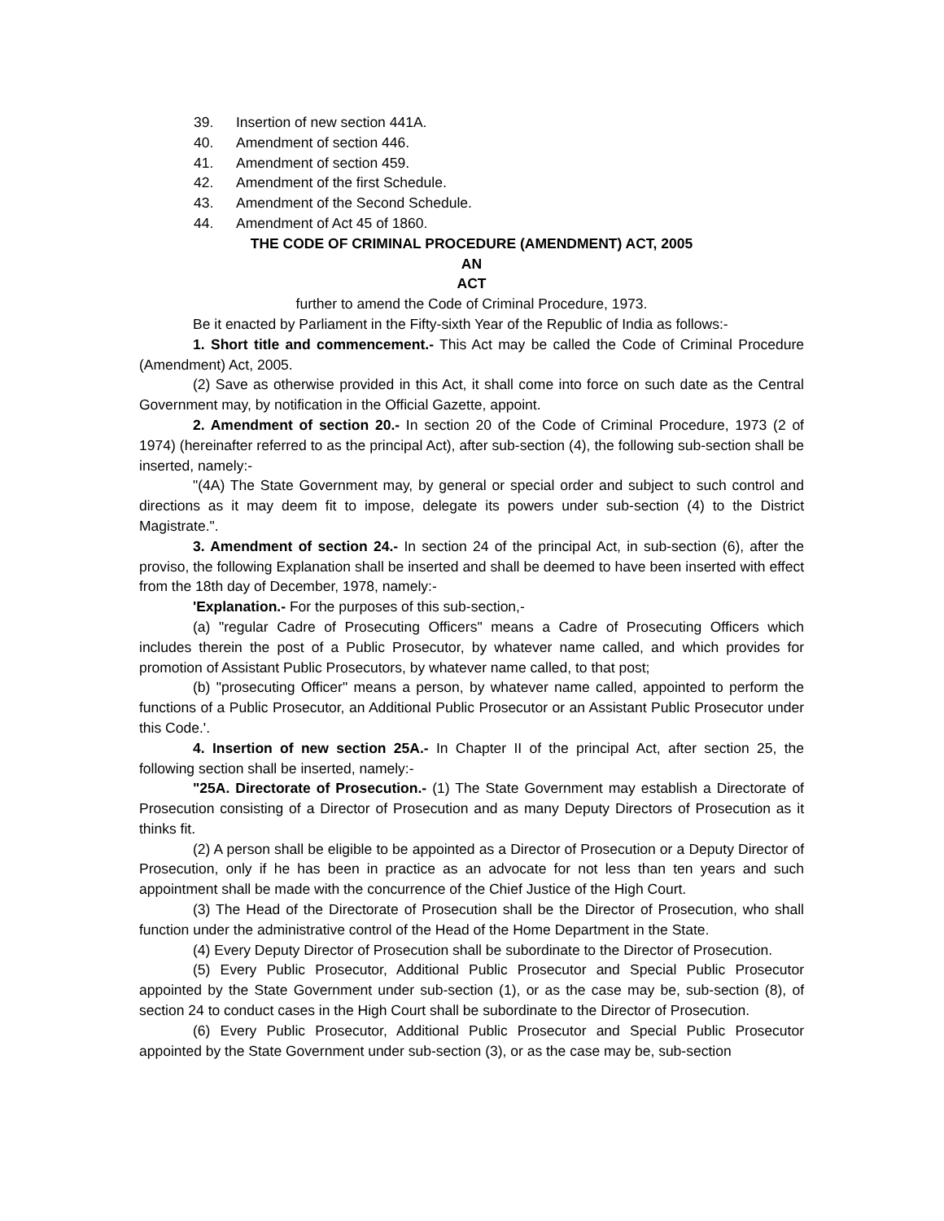39. Insertion of new section 441A.
40. Amendment of section 446.
41. Amendment of section 459.
42. Amendment of the first Schedule.
43. Amendment of the Second Schedule.
44. Amendment of Act 45 of 1860.
THE CODE OF CRIMINAL PROCEDURE (AMENDMENT) ACT, 2005
AN
ACT
further to amend the Code of Criminal Procedure, 1973.
Be it enacted by Parliament in the Fifty-sixth Year of the Republic of India as follows:-
1. Short title and commencement.- This Act may be called the Code of Criminal Procedure (Amendment) Act, 2005.
(2) Save as otherwise provided in this Act, it shall come into force on such date as the Central Government may, by notification in the Official Gazette, appoint.
2. Amendment of section 20.- In section 20 of the Code of Criminal Procedure, 1973 (2 of 1974) (hereinafter referred to as the principal Act), after sub-section (4), the following sub-section shall be inserted, namely:-
"(4A) The State Government may, by general or special order and subject to such control and directions as it may deem fit to impose, delegate its powers under sub-section (4) to the District Magistrate.".
3. Amendment of section 24.- In section 24 of the principal Act, in sub-section (6), after the proviso, the following Explanation shall be inserted and shall be deemed to have been inserted with effect from the 18th day of December, 1978, namely:-
'Explanation.- For the purposes of this sub-section,-
(a) "regular Cadre of Prosecuting Officers" means a Cadre of Prosecuting Officers which includes therein the post of a Public Prosecutor, by whatever name called, and which provides for promotion of Assistant Public Prosecutors, by whatever name called, to that post;
(b) "prosecuting Officer" means a person, by whatever name called, appointed to perform the functions of a Public Prosecutor, an Additional Public Prosecutor or an Assistant Public Prosecutor under this Code.'.
4. Insertion of new section 25A.- In Chapter II of the principal Act, after section 25, the following section shall be inserted, namely:-
"25A. Directorate of Prosecution.- (1) The State Government may establish a Directorate of Prosecution consisting of a Director of Prosecution and as many Deputy Directors of Prosecution as it thinks fit.
(2) A person shall be eligible to be appointed as a Director of Prosecution or a Deputy Director of Prosecution, only if he has been in practice as an advocate for not less than ten years and such appointment shall be made with the concurrence of the Chief Justice of the High Court.
(3) The Head of the Directorate of Prosecution shall be the Director of Prosecution, who shall function under the administrative control of the Head of the Home Department in the State.
(4) Every Deputy Director of Prosecution shall be subordinate to the Director of Prosecution.
(5) Every Public Prosecutor, Additional Public Prosecutor and Special Public Prosecutor appointed by the State Government under sub-section (1), or as the case may be, sub-section (8), of section 24 to conduct cases in the High Court shall be subordinate to the Director of Prosecution.
(6) Every Public Prosecutor, Additional Public Prosecutor and Special Public Prosecutor appointed by the State Government under sub-section (3), or as the case may be, sub-section